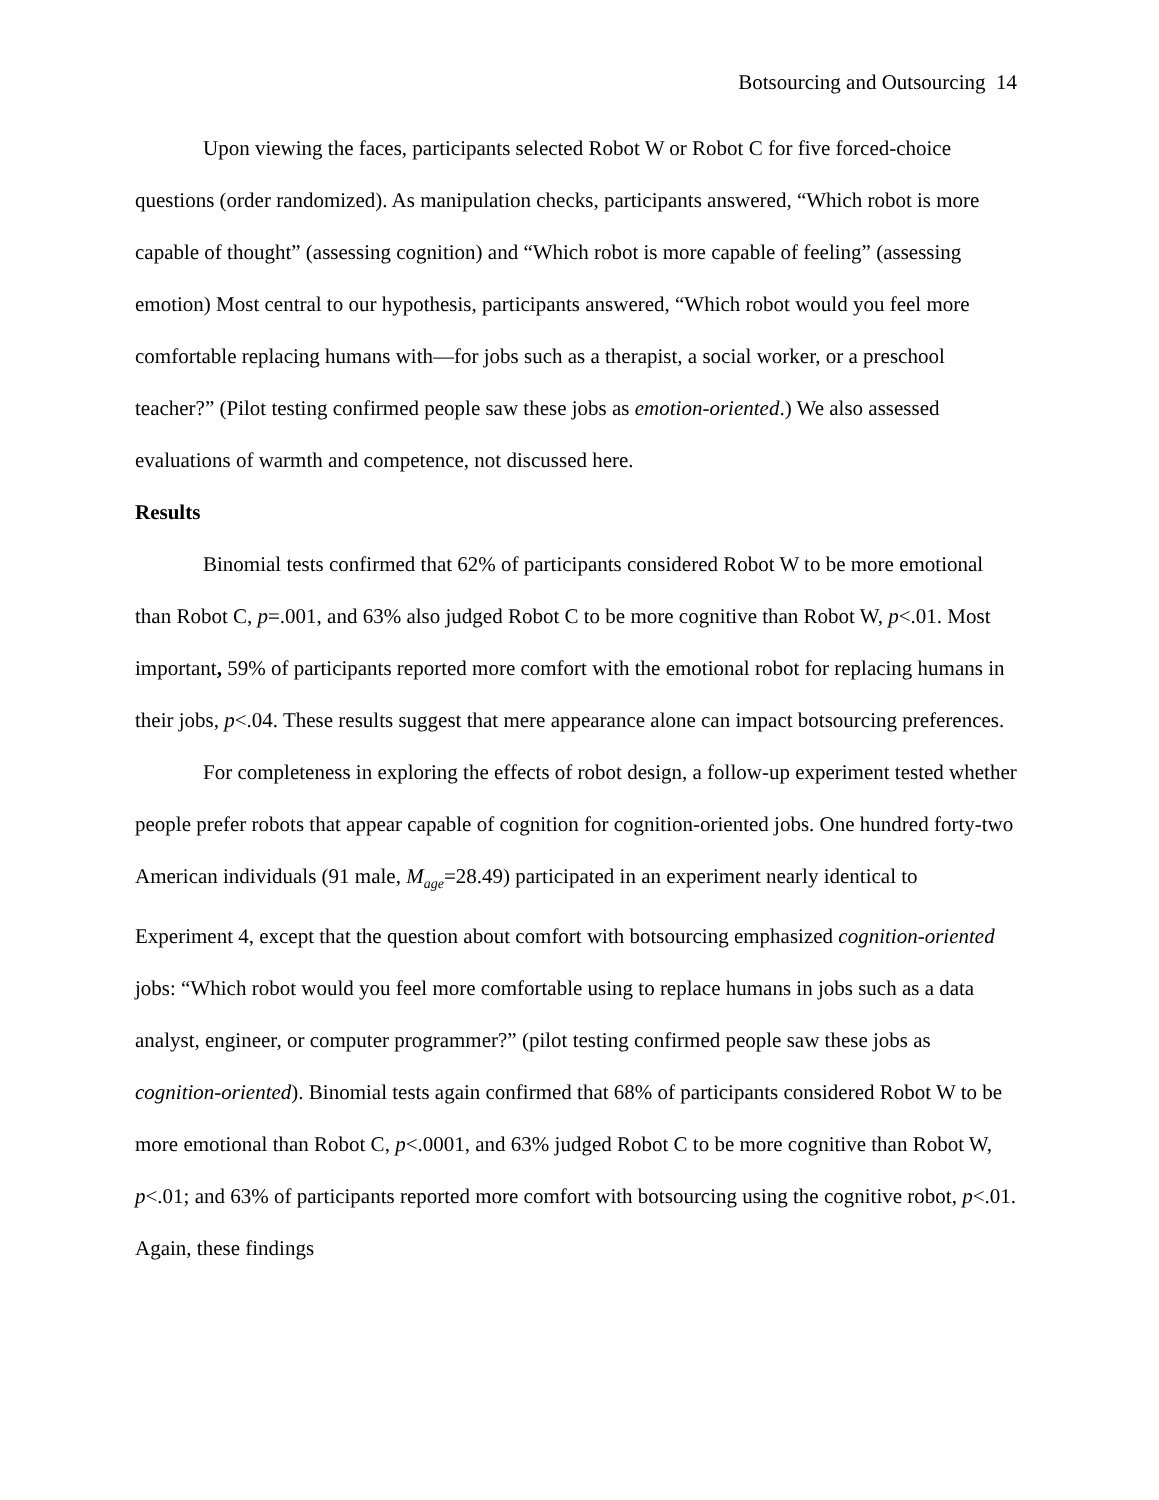Botsourcing and Outsourcing 14
Upon viewing the faces, participants selected Robot W or Robot C for five forced-choice questions (order randomized). As manipulation checks, participants answered, “Which robot is more capable of thought” (assessing cognition) and “Which robot is more capable of feeling” (assessing emotion) Most central to our hypothesis, participants answered, “Which robot would you feel more comfortable replacing humans with—for jobs such as a therapist, a social worker, or a preschool teacher?” (Pilot testing confirmed people saw these jobs as emotion-oriented.) We also assessed evaluations of warmth and competence, not discussed here.
Results
Binomial tests confirmed that 62% of participants considered Robot W to be more emotional than Robot C, p=.001, and 63% also judged Robot C to be more cognitive than Robot W, p<.01. Most important, 59% of participants reported more comfort with the emotional robot for replacing humans in their jobs, p<.04. These results suggest that mere appearance alone can impact botsourcing preferences.
For completeness in exploring the effects of robot design, a follow-up experiment tested whether people prefer robots that appear capable of cognition for cognition-oriented jobs. One hundred forty-two American individuals (91 male, M<sub>age</sub>=28.49) participated in an experiment nearly identical to Experiment 4, except that the question about comfort with botsourcing emphasized cognition-oriented jobs: “Which robot would you feel more comfortable using to replace humans in jobs such as a data analyst, engineer, or computer programmer?” (pilot testing confirmed people saw these jobs as cognition-oriented). Binomial tests again confirmed that 68% of participants considered Robot W to be more emotional than Robot C, p<.0001, and 63% judged Robot C to be more cognitive than Robot W, p<.01; and 63% of participants reported more comfort with botsourcing using the cognitive robot, p<.01. Again, these findings